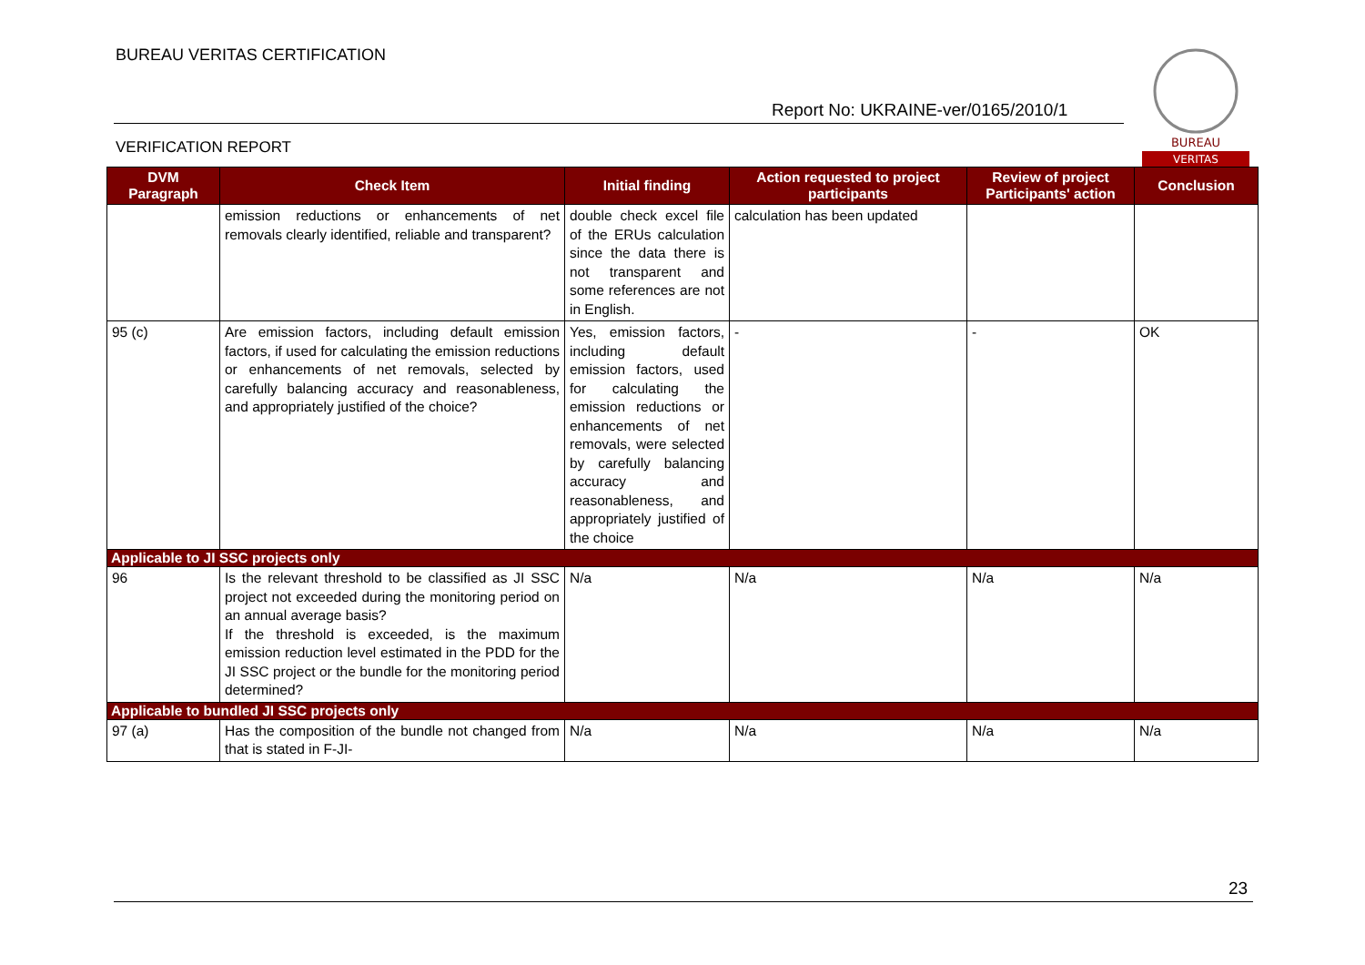BUREAU VERITAS CERTIFICATION
Report No: UKRAINE-ver/0165/2010/1
BUREAU
VERITAS
VERIFICATION REPORT
| DVM Paragraph | Check Item | Initial finding | Action requested to project participants | Review of project Participants' action | Conclusion |
| --- | --- | --- | --- | --- | --- |
| | emission reductions or enhancements of net removals clearly identified, reliable and transparent? | double check excel file of the ERUs calculation since the data there is not transparent and some references are not in English. | calculation has been updated | | |
| 95 (c) | Are emission factors, including default emission factors, if used for calculating the emission reductions or enhancements of net removals, selected by carefully balancing accuracy and reasonableness, and appropriately justified of the choice? | Yes, emission factors, including default emission factors, used for calculating the emission reductions or enhancements of net removals, were selected by carefully balancing accuracy and reasonableness, and appropriately justified of the choice | - | - | OK |
| Applicable to JI SSC projects only | | | | | |
| 96 | Is the relevant threshold to be classified as JI SSC project not exceeded during the monitoring period on an annual average basis? If the threshold is exceeded, is the maximum emission reduction level estimated in the PDD for the JI SSC project or the bundle for the monitoring period determined? | N/a | N/a | N/a | N/a |
| Applicable to bundled JI SSC projects only | | | | | |
| 97 (a) | Has the composition of the bundle not changed from that is stated in F-JI- | N/a | N/a | N/a | N/a |
23